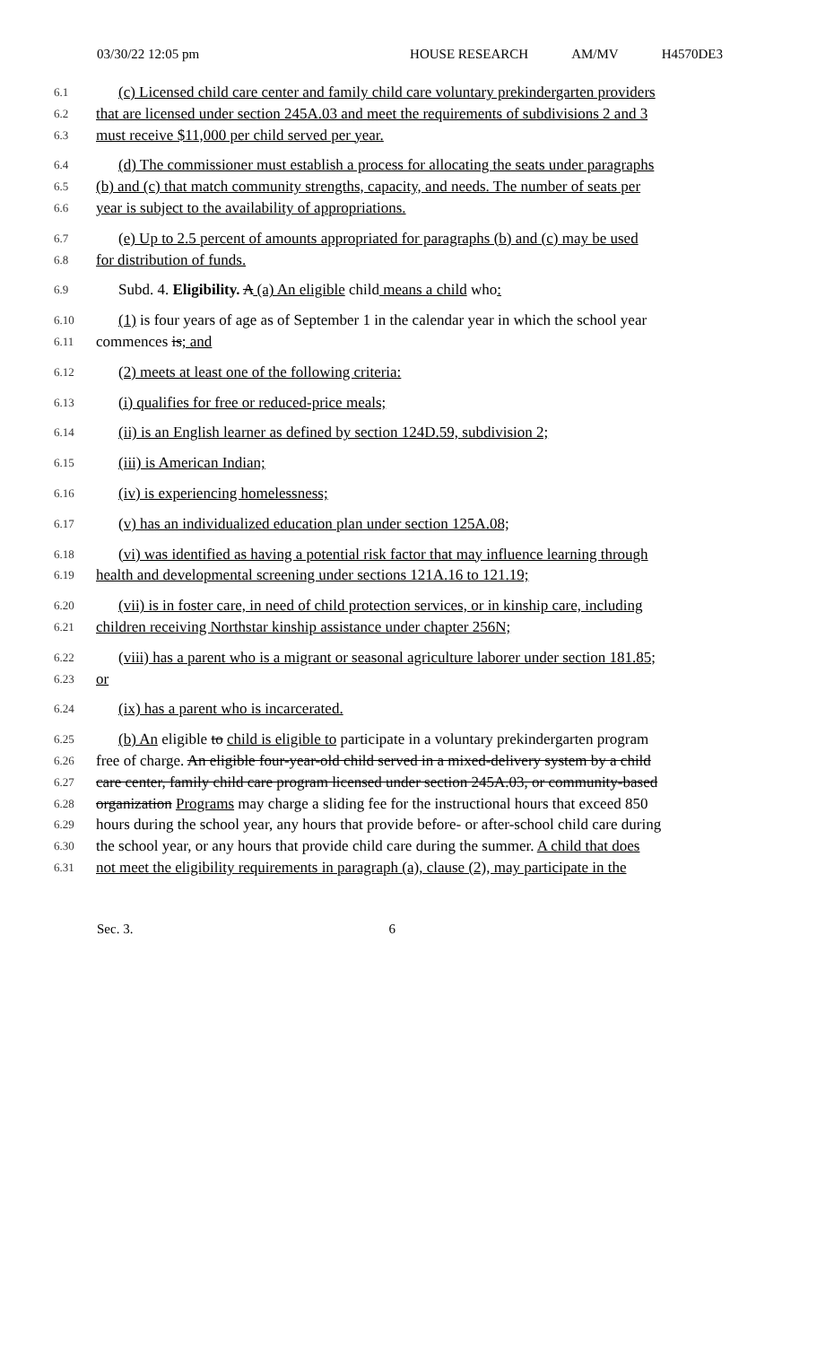03/30/22 12:05 pm HOUSE RESEARCH AM/MV H4570DE3
6.1
(c) Licensed child care center and family child care voluntary prekindergarten providers
6.2
that are licensed under section 245A.03 and meet the requirements of subdivisions 2 and 3
6.3
must receive $11,000 per child served per year.
6.4
(d) The commissioner must establish a process for allocating the seats under paragraphs
6.5
(b) and (c) that match community strengths, capacity, and needs. The number of seats per
6.6
year is subject to the availability of appropriations.
6.7
(e) Up to 2.5 percent of amounts appropriated for paragraphs (b) and (c) may be used
6.8
for distribution of funds.
6.9
Subd. 4. Eligibility. A (a) An eligible child means a child who:
6.10
(1) is four years of age as of September 1 in the calendar year in which the school year
6.11
commences is; and
6.12
(2) meets at least one of the following criteria:
6.13
(i) qualifies for free or reduced-price meals;
6.14
(ii) is an English learner as defined by section 124D.59, subdivision 2;
6.15
(iii) is American Indian;
6.16
(iv) is experiencing homelessness;
6.17
(v) has an individualized education plan under section 125A.08;
6.18
(vi) was identified as having a potential risk factor that may influence learning through
6.19
health and developmental screening under sections 121A.16 to 121.19;
6.20
(vii) is in foster care, in need of child protection services, or in kinship care, including
6.21
children receiving Northstar kinship assistance under chapter 256N;
6.22
(viii) has a parent who is a migrant or seasonal agriculture laborer under section 181.85;
6.23
or
6.24
(ix) has a parent who is incarcerated.
6.25
(b) An eligible to child is eligible to participate in a voluntary prekindergarten program
6.26
free of charge. An eligible four-year-old child served in a mixed-delivery system by a child
6.27
care center, family child care program licensed under section 245A.03, or community-based
6.28
organization Programs may charge a sliding fee for the instructional hours that exceed 850
6.29
hours during the school year, any hours that provide before- or after-school child care during
6.30
the school year, or any hours that provide child care during the summer. A child that does
6.31
not meet the eligibility requirements in paragraph (a), clause (2), may participate in the
Sec. 3. 6